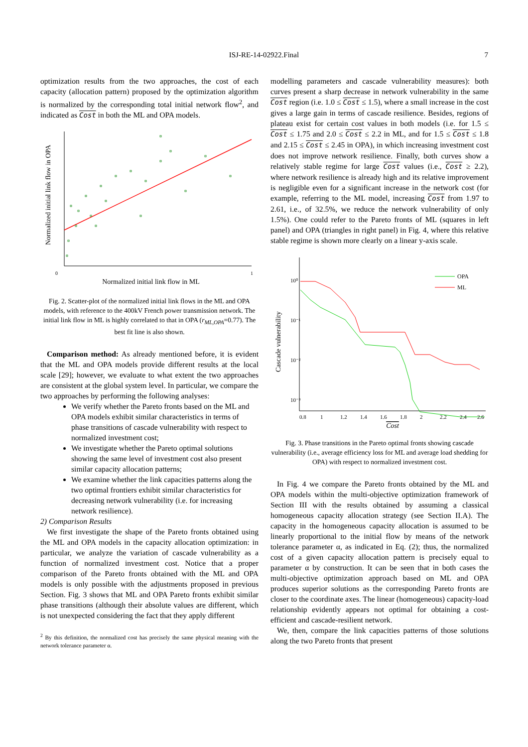ISJ-RE-14-02922.Final
7
optimization results from the two approaches, the cost of each capacity (allocation pattern) proposed by the optimization algorithm is normalized by the corresponding total initial network flow<sup>2</sup>, and indicated as Cost in both the ML and OPA models.
Normalized initial link flow in ML
0
1
Normalized initial link flow in OPA
Fig. 2. Scatter-plot of the normalized initial link flows in the ML and OPA models, with reference to the 400kV French power transmission network. The initial link flow in ML is highly correlated to that in OPA (r<sub>ML,OPA</sub>=0.77). The best fit line is also shown.
Comparison method: As already mentioned before, it is evident that the ML and OPA models provide different results at the local scale [29]; however, we evaluate to what extent the two approaches are consistent at the global system level. In particular, we compare the two approaches by performing the following analyses:
We verify whether the Pareto fronts based on the ML and OPA models exhibit similar characteristics in terms of phase transitions of cascade vulnerability with respect to normalized investment cost;
We investigate whether the Pareto optimal solutions showing the same level of investment cost also present similar capacity allocation patterns;
We examine whether the link capacities patterns along the two optimal frontiers exhibit similar characteristics for decreasing network vulnerability (i.e. for increasing network resilience).
2) Comparison Results
We first investigate the shape of the Pareto fronts obtained using the ML and OPA models in the capacity allocation optimization: in particular, we analyze the variation of cascade vulnerability as a function of normalized investment cost. Notice that a proper comparison of the Pareto fronts obtained with the ML and OPA models is only possible with the adjustments proposed in previous Section. Fig. 3 shows that ML and OPA Pareto fronts exhibit similar phase transitions (although their absolute values are different, which is not unexpected considering the fact that they apply different
<sup>2</sup> By this definition, the normalized cost has precisely the same physical meaning with the network tolerance parameter α.
modelling parameters and cascade vulnerability measures): both curves present a sharp decrease in network vulnerability in the same Cost region (i.e. 1.0 ≤ Cost ≤ 1.5), where a small increase in the cost gives a large gain in terms of cascade resilience. Besides, regions of plateau exist for certain cost values in both models (i.e. for 1.5 ≤ Cost ≤ 1.75 and 2.0 ≤ Cost ≤ 2.2 in ML, and for 1.5 ≤ Cost ≤ 1.8 and 2.15 ≤ Cost ≤ 2.45 in OPA), in which increasing investment cost does not improve network resilience. Finally, both curves show a relatively stable regime for large Cost values (i.e., Cost ≥ 2.2), where network resilience is already high and its relative improvement is negligible even for a significant increase in the network cost (for example, referring to the ML model, increasing Cost from 1.97 to 2.61, i.e., of 32.5%, we reduce the network vulnerability of only 1.5%). One could refer to the Pareto fronts of ML (squares in left panel) and OPA (triangles in right panel) in Fig. 4, where this relative stable regime is shown more clearly on a linear y-axis scale.
10⁰
10⁻¹
10⁻²
10⁻³
OPA
ML
0.8
1
1.2
1.4
1.6
1.8
2
2.2
2.4
2.6
Cost
Cascade vulnerability
Fig. 3. Phase transitions in the Pareto optimal fronts showing cascade vulnerability (i.e., average efficiency loss for ML and average load shedding for OPA) with respect to normalized investment cost.
In Fig. 4 we compare the Pareto fronts obtained by the ML and OPA models within the multi-objective optimization framework of Section III with the results obtained by assuming a classical homogeneous capacity allocation strategy (see Section II.A). The capacity in the homogeneous capacity allocation is assumed to be linearly proportional to the initial flow by means of the network tolerance parameter α, as indicated in Eq. (2); thus, the normalized cost of a given capacity allocation pattern is precisely equal to parameter α by construction. It can be seen that in both cases the multi-objective optimization approach based on ML and OPA produces superior solutions as the corresponding Pareto fronts are closer to the coordinate axes. The linear (homogeneous) capacity-load relationship evidently appears not optimal for obtaining a cost-efficient and cascade-resilient network.
We, then, compare the link capacities patterns of those solutions along the two Pareto fronts that present